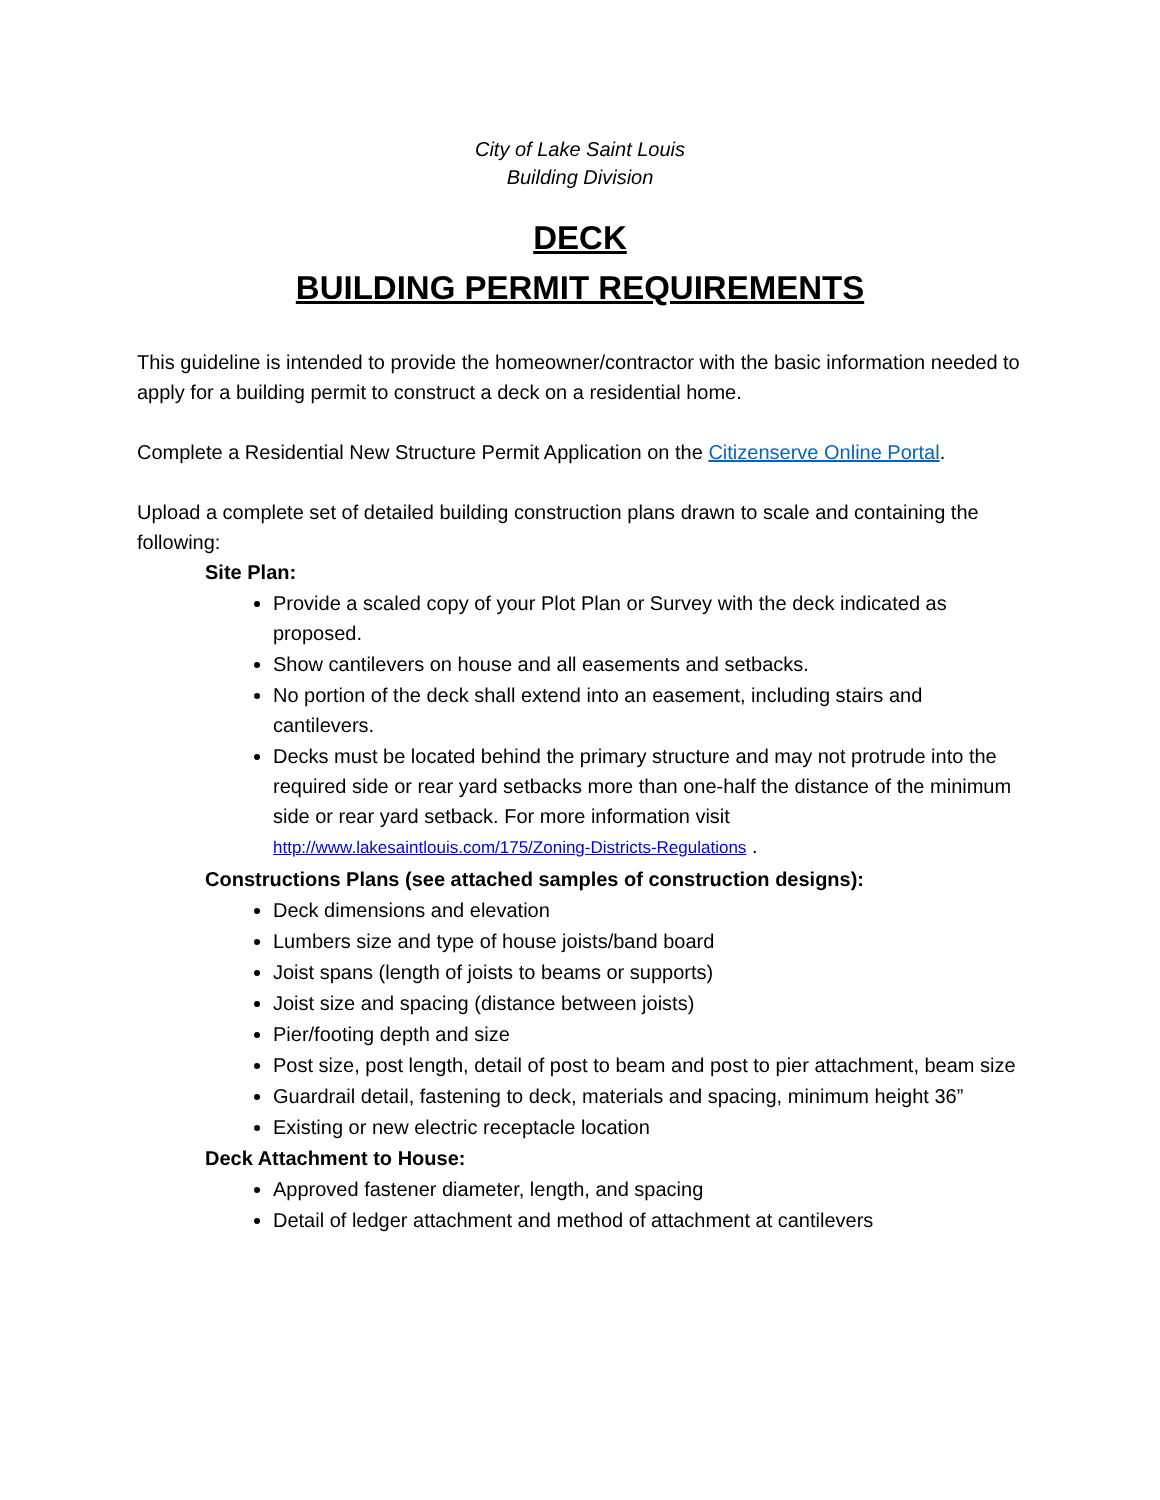City of Lake Saint Louis
Building Division
DECK
BUILDING PERMIT REQUIREMENTS
This guideline is intended to provide the homeowner/contractor with the basic information needed to apply for a building permit to construct a deck on a residential home.
Complete a Residential New Structure Permit Application on the Citizenserve Online Portal.
Upload a complete set of detailed building construction plans drawn to scale and containing the following:
Site Plan:
Provide a scaled copy of your Plot Plan or Survey with the deck indicated as proposed.
Show cantilevers on house and all easements and setbacks.
No portion of the deck shall extend into an easement, including stairs and cantilevers.
Decks must be located behind the primary structure and may not protrude into the required side or rear yard setbacks more than one-half the distance of the minimum side or rear yard setback. For more information visit http://www.lakesaintlouis.com/175/Zoning-Districts-Regulations .
Constructions Plans (see attached samples of construction designs):
Deck dimensions and elevation
Lumbers size and type of house joists/band board
Joist spans (length of joists to beams or supports)
Joist size and spacing (distance between joists)
Pier/footing depth and size
Post size, post length, detail of post to beam and post to pier attachment, beam size
Guardrail detail, fastening to deck, materials and spacing, minimum height 36”
Existing or new electric receptacle location
Deck Attachment to House:
Approved fastener diameter, length, and spacing
Detail of ledger attachment and method of attachment at cantilevers